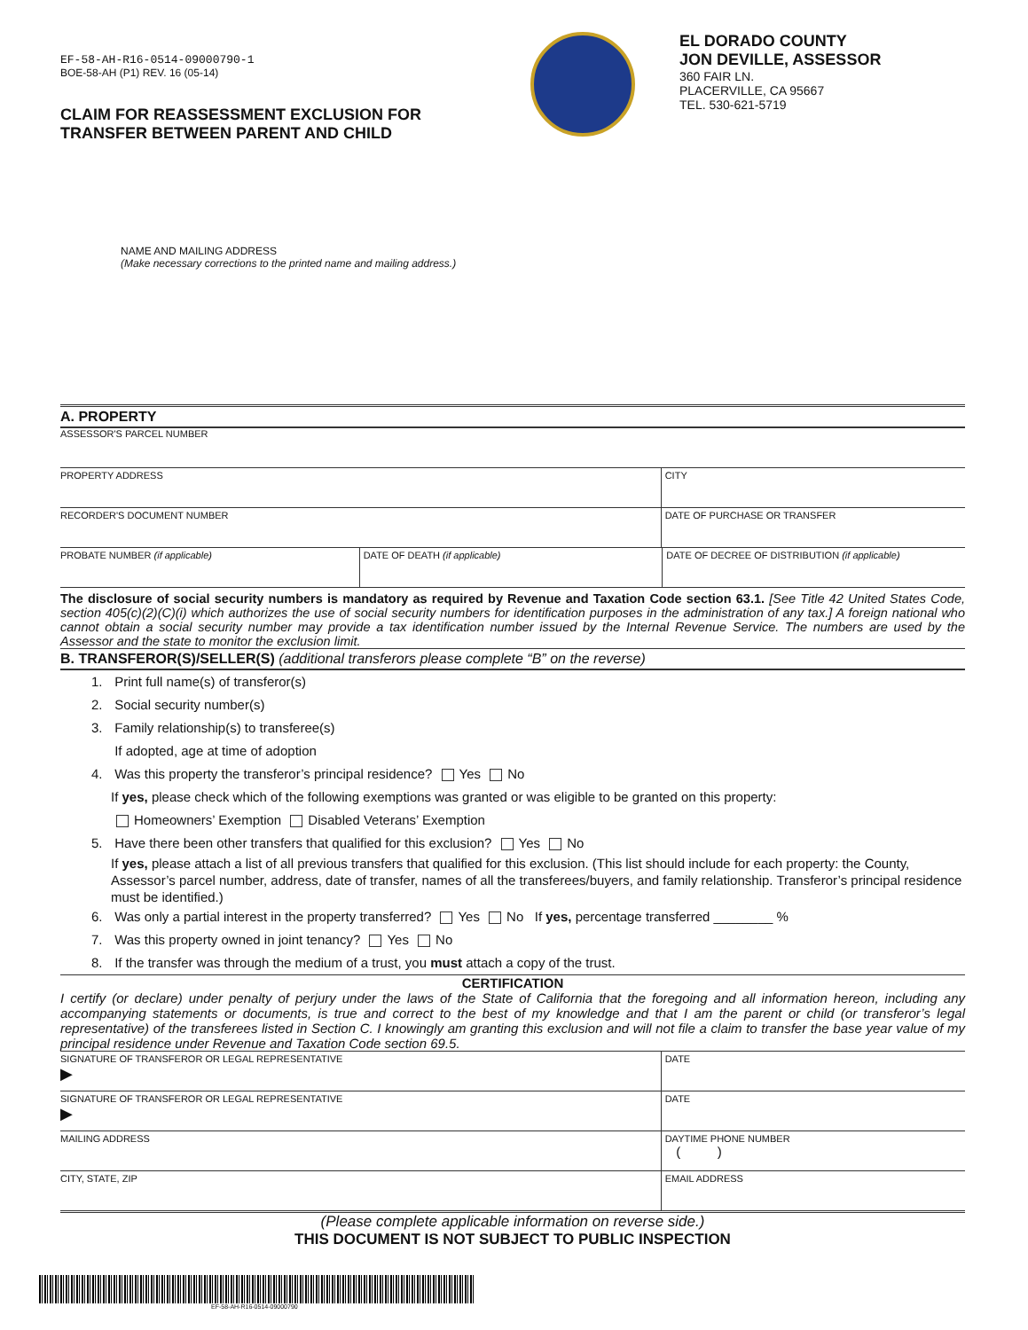EF-58-AH-R16-0514-09000790-1
BOE-58-AH (P1) REV. 16 (05-14)
CLAIM FOR REASSESSMENT EXCLUSION FOR
TRANSFER BETWEEN PARENT AND CHILD
EL DORADO COUNTY
JON DEVILLE, ASSESSOR
360 FAIR LN.
PLACERVILLE, CA 95667
TEL. 530-621-5719
NAME AND MAILING ADDRESS
(Make necessary corrections to the printed name and mailing address.)
A. PROPERTY
ASSESSOR'S PARCEL NUMBER
PROPERTY ADDRESS CITY
RECORDER'S DOCUMENT NUMBER DATE OF PURCHASE OR TRANSFER
PROBATE NUMBER (if applicable) DATE OF DEATH (if applicable) DATE OF DECREE OF DISTRIBUTION (if applicable)
The disclosure of social security numbers is mandatory as required by Revenue and Taxation Code section 63.1. [See Title 42 United States Code, section 405(c)(2)(C)(i) which authorizes the use of social security numbers for identification purposes in the administration of any tax.] A foreign national who cannot obtain a social security number may provide a tax identification number issued by the Internal Revenue Service. The numbers are used by the Assessor and the state to monitor the exclusion limit.
B. TRANSFEROR(S)/SELLER(S) (additional transferors please complete “B” on the reverse)
1. Print full name(s) of transferor(s)
2. Social security number(s)
3. Family relationship(s) to transferee(s)
If adopted, age at time of adoption
4. Was this property the transferor’s principal residence? Yes No
If yes, please check which of the following exemptions was granted or was eligible to be granted on this property:
Homeowners’ Exemption Disabled Veterans’ Exemption
5. Have there been other transfers that qualified for this exclusion? Yes No
If yes, please attach a list of all previous transfers that qualified for this exclusion. (This list should include for each property: the County, Assessor’s parcel number, address, date of transfer, names of all the transferees/buyers, and family relationship. Transferor’s principal residence must be identified.)
6. Was only a partial interest in the property transferred? Yes No If yes, percentage transferred ________ %
7. Was this property owned in joint tenancy? Yes No
8. If the transfer was through the medium of a trust, you must attach a copy of the trust.
CERTIFICATION
I certify (or declare) under penalty of perjury under the laws of the State of California that the foregoing and all information hereon, including any accompanying statements or documents, is true and correct to the best of my knowledge and that I am the parent or child (or transferor’s legal representative) of the transferees listed in Section C. I knowingly am granting this exclusion and will not file a claim to transfer the base year value of my principal residence under Revenue and Taxation Code section 69.5.
SIGNATURE OF TRANSFEROR OR LEGAL REPRESENTATIVE
▶
DATE
SIGNATURE OF TRANSFEROR OR LEGAL REPRESENTATIVE
▶
DATE
MAILING ADDRESS DAYTIME PHONE NUMBER
( )
CITY, STATE, ZIP EMAIL ADDRESS
(Please complete applicable information on reverse side.)
THIS DOCUMENT IS NOT SUBJECT TO PUBLIC INSPECTION
EF-58-AH-R16-0514-09000790